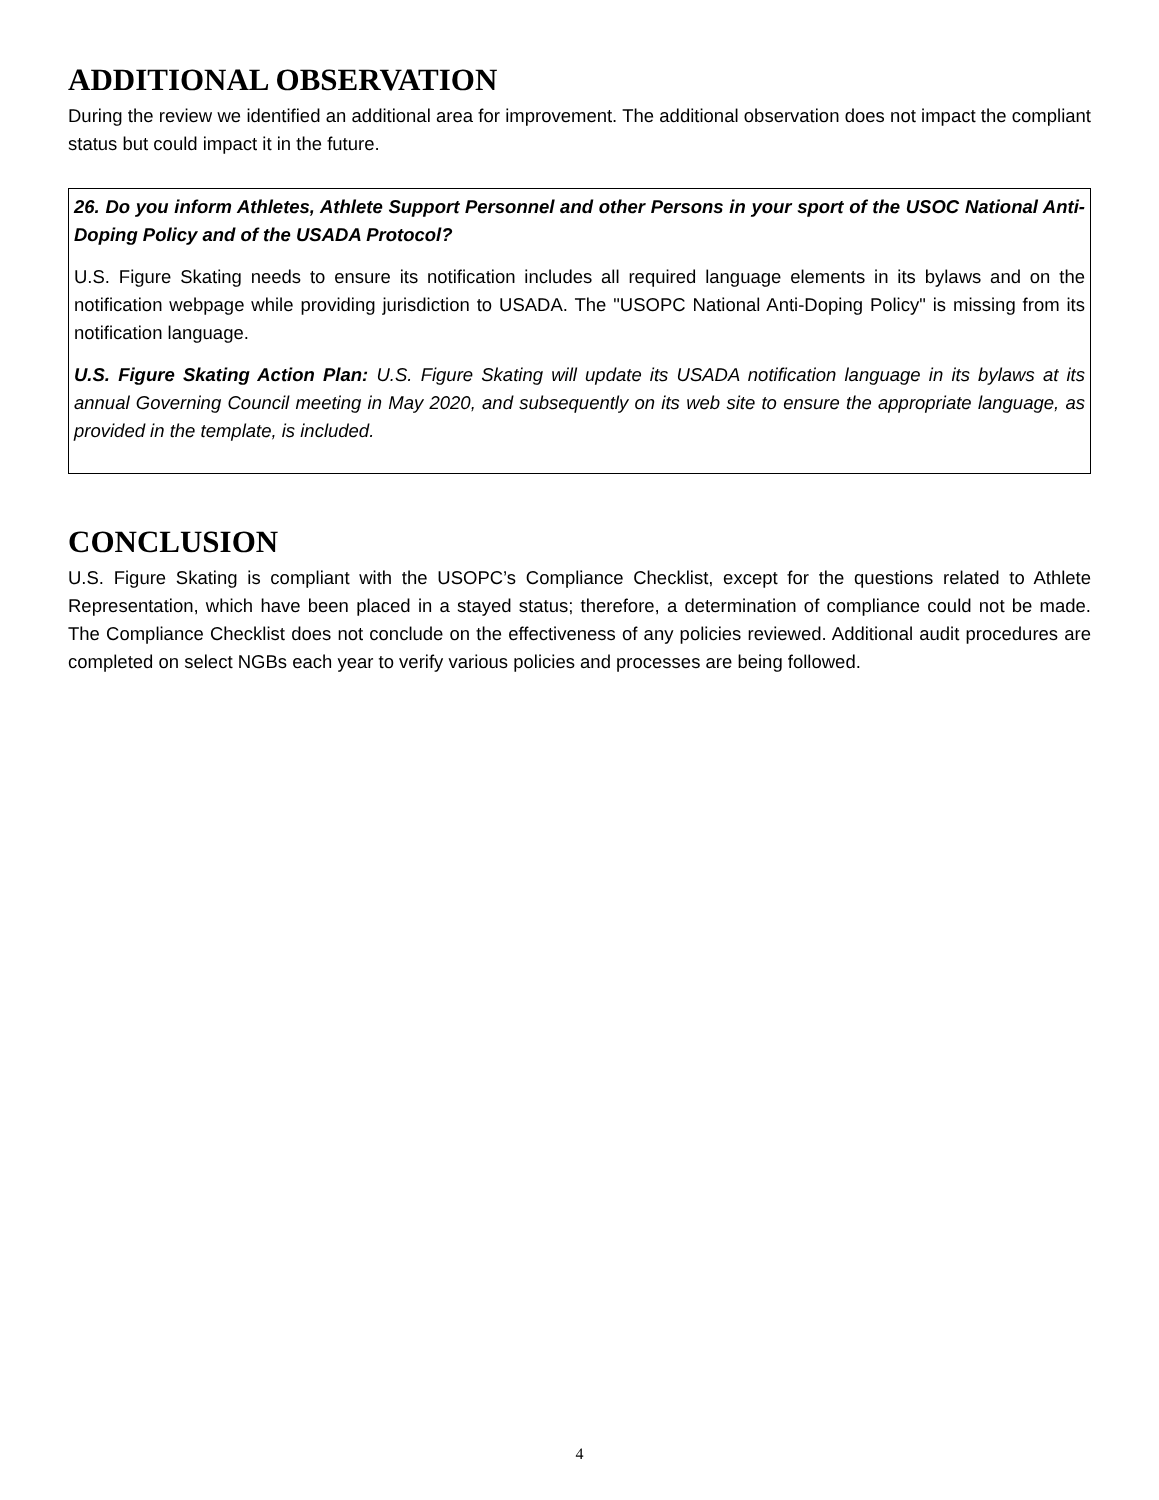ADDITIONAL OBSERVATION
During the review we identified an additional area for improvement. The additional observation does not impact the compliant status but could impact it in the future.
26. Do you inform Athletes, Athlete Support Personnel and other Persons in your sport of the USOC National Anti-Doping Policy and of the USADA Protocol?
U.S. Figure Skating needs to ensure its notification includes all required language elements in its bylaws and on the notification webpage while providing jurisdiction to USADA. The "USOPC National Anti-Doping Policy" is missing from its notification language.
U.S. Figure Skating Action Plan: U.S. Figure Skating will update its USADA notification language in its bylaws at its annual Governing Council meeting in May 2020, and subsequently on its web site to ensure the appropriate language, as provided in the template, is included.
CONCLUSION
U.S. Figure Skating is compliant with the USOPC’s Compliance Checklist, except for the questions related to Athlete Representation, which have been placed in a stayed status; therefore, a determination of compliance could not be made. The Compliance Checklist does not conclude on the effectiveness of any policies reviewed. Additional audit procedures are completed on select NGBs each year to verify various policies and processes are being followed.
4